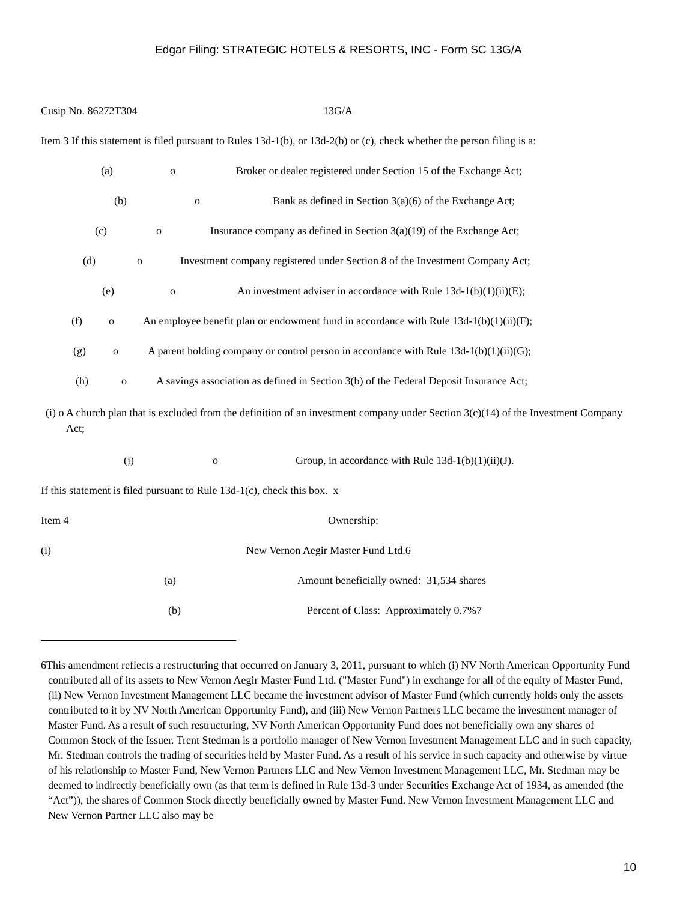Edgar Filing: STRATEGIC HOTELS & RESORTS, INC - Form SC 13G/A
Cusip No. 86272T304 13G/A
Item 3 If this statement is filed pursuant to Rules 13d-1(b), or 13d-2(b) or (c), check whether the person filing is a:
(a) o Broker or dealer registered under Section 15 of the Exchange Act;
(b) o Bank as defined in Section 3(a)(6) of the Exchange Act;
(c) o Insurance company as defined in Section 3(a)(19) of the Exchange Act;
(d) o Investment company registered under Section 8 of the Investment Company Act;
(e) o An investment adviser in accordance with Rule 13d-1(b)(1)(ii)(E);
(f) o An employee benefit plan or endowment fund in accordance with Rule 13d-1(b)(1)(ii)(F);
(g) o A parent holding company or control person in accordance with Rule 13d-1(b)(1)(ii)(G);
(h) o A savings association as defined in Section 3(b) of the Federal Deposit Insurance Act;
(i) o A church plan that is excluded from the definition of an investment company under Section 3(c)(14) of the Investment Company Act;
(j) o Group, in accordance with Rule 13d-1(b)(1)(ii)(J).
If this statement is filed pursuant to Rule 13d-1(c), check this box. x
Item 4 Ownership:
(i) New Vernon Aegir Master Fund Ltd.6
(a) Amount beneficially owned: 31,534 shares
(b) Percent of Class: Approximately 0.7%7
6This amendment reflects a restructuring that occurred on January 3, 2011, pursuant to which (i) NV North American Opportunity Fund contributed all of its assets to New Vernon Aegir Master Fund Ltd. ("Master Fund") in exchange for all of the equity of Master Fund, (ii) New Vernon Investment Management LLC became the investment advisor of Master Fund (which currently holds only the assets contributed to it by NV North American Opportunity Fund), and (iii) New Vernon Partners LLC became the investment manager of Master Fund. As a result of such restructuring, NV North American Opportunity Fund does not beneficially own any shares of Common Stock of the Issuer. Trent Stedman is a portfolio manager of New Vernon Investment Management LLC and in such capacity, Mr. Stedman controls the trading of securities held by Master Fund. As a result of his service in such capacity and otherwise by virtue of his relationship to Master Fund, New Vernon Partners LLC and New Vernon Investment Management LLC, Mr. Stedman may be deemed to indirectly beneficially own (as that term is defined in Rule 13d-3 under Securities Exchange Act of 1934, as amended (the “Act”)), the shares of Common Stock directly beneficially owned by Master Fund. New Vernon Investment Management LLC and New Vernon Partner LLC also may be
10